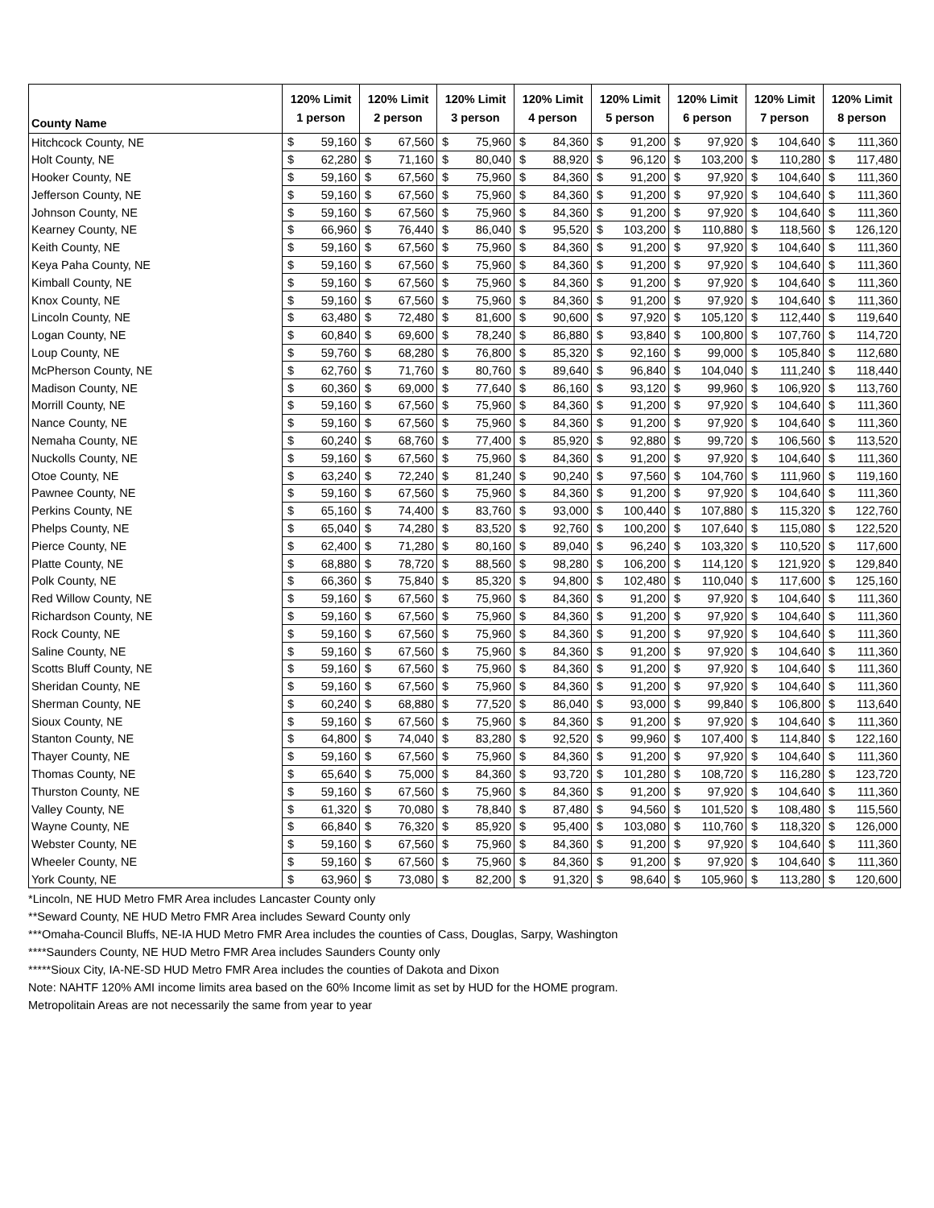| County Name | 120% Limit 1 person | | 120% Limit 2 person | | 120% Limit 3 person | | 120% Limit 4 person | | 120% Limit 5 person | | 120% Limit 6 person | | 120% Limit 7 person | | 120% Limit 8 person | |
| --- | --- | --- | --- | --- | --- | --- | --- | --- | --- | --- | --- | --- | --- | --- | --- | --- |
| Hitchcock County, NE | $ | 59,160 | $ | 67,560 | $ | 75,960 | $ | 84,360 | $ | 91,200 | $ | 97,920 | $ | 104,640 | $ | 111,360 |
| Holt County, NE | $ | 62,280 | $ | 71,160 | $ | 80,040 | $ | 88,920 | $ | 96,120 | $ | 103,200 | $ | 110,280 | $ | 117,480 |
| Hooker County, NE | $ | 59,160 | $ | 67,560 | $ | 75,960 | $ | 84,360 | $ | 91,200 | $ | 97,920 | $ | 104,640 | $ | 111,360 |
| Jefferson County, NE | $ | 59,160 | $ | 67,560 | $ | 75,960 | $ | 84,360 | $ | 91,200 | $ | 97,920 | $ | 104,640 | $ | 111,360 |
| Johnson County, NE | $ | 59,160 | $ | 67,560 | $ | 75,960 | $ | 84,360 | $ | 91,200 | $ | 97,920 | $ | 104,640 | $ | 111,360 |
| Kearney County, NE | $ | 66,960 | $ | 76,440 | $ | 86,040 | $ | 95,520 | $ | 103,200 | $ | 110,880 | $ | 118,560 | $ | 126,120 |
| Keith County, NE | $ | 59,160 | $ | 67,560 | $ | 75,960 | $ | 84,360 | $ | 91,200 | $ | 97,920 | $ | 104,640 | $ | 111,360 |
| Keya Paha County, NE | $ | 59,160 | $ | 67,560 | $ | 75,960 | $ | 84,360 | $ | 91,200 | $ | 97,920 | $ | 104,640 | $ | 111,360 |
| Kimball County, NE | $ | 59,160 | $ | 67,560 | $ | 75,960 | $ | 84,360 | $ | 91,200 | $ | 97,920 | $ | 104,640 | $ | 111,360 |
| Knox County, NE | $ | 59,160 | $ | 67,560 | $ | 75,960 | $ | 84,360 | $ | 91,200 | $ | 97,920 | $ | 104,640 | $ | 111,360 |
| Lincoln County, NE | $ | 63,480 | $ | 72,480 | $ | 81,600 | $ | 90,600 | $ | 97,920 | $ | 105,120 | $ | 112,440 | $ | 119,640 |
| Logan County, NE | $ | 60,840 | $ | 69,600 | $ | 78,240 | $ | 86,880 | $ | 93,840 | $ | 100,800 | $ | 107,760 | $ | 114,720 |
| Loup County, NE | $ | 59,760 | $ | 68,280 | $ | 76,800 | $ | 85,320 | $ | 92,160 | $ | 99,000 | $ | 105,840 | $ | 112,680 |
| McPherson County, NE | $ | 62,760 | $ | 71,760 | $ | 80,760 | $ | 89,640 | $ | 96,840 | $ | 104,040 | $ | 111,240 | $ | 118,440 |
| Madison County, NE | $ | 60,360 | $ | 69,000 | $ | 77,640 | $ | 86,160 | $ | 93,120 | $ | 99,960 | $ | 106,920 | $ | 113,760 |
| Morrill County, NE | $ | 59,160 | $ | 67,560 | $ | 75,960 | $ | 84,360 | $ | 91,200 | $ | 97,920 | $ | 104,640 | $ | 111,360 |
| Nance County, NE | $ | 59,160 | $ | 67,560 | $ | 75,960 | $ | 84,360 | $ | 91,200 | $ | 97,920 | $ | 104,640 | $ | 111,360 |
| Nemaha County, NE | $ | 60,240 | $ | 68,760 | $ | 77,400 | $ | 85,920 | $ | 92,880 | $ | 99,720 | $ | 106,560 | $ | 113,520 |
| Nuckolls County, NE | $ | 59,160 | $ | 67,560 | $ | 75,960 | $ | 84,360 | $ | 91,200 | $ | 97,920 | $ | 104,640 | $ | 111,360 |
| Otoe County, NE | $ | 63,240 | $ | 72,240 | $ | 81,240 | $ | 90,240 | $ | 97,560 | $ | 104,760 | $ | 111,960 | $ | 119,160 |
| Pawnee County, NE | $ | 59,160 | $ | 67,560 | $ | 75,960 | $ | 84,360 | $ | 91,200 | $ | 97,920 | $ | 104,640 | $ | 111,360 |
| Perkins County, NE | $ | 65,160 | $ | 74,400 | $ | 83,760 | $ | 93,000 | $ | 100,440 | $ | 107,880 | $ | 115,320 | $ | 122,760 |
| Phelps County, NE | $ | 65,040 | $ | 74,280 | $ | 83,520 | $ | 92,760 | $ | 100,200 | $ | 107,640 | $ | 115,080 | $ | 122,520 |
| Pierce County, NE | $ | 62,400 | $ | 71,280 | $ | 80,160 | $ | 89,040 | $ | 96,240 | $ | 103,320 | $ | 110,520 | $ | 117,600 |
| Platte County, NE | $ | 68,880 | $ | 78,720 | $ | 88,560 | $ | 98,280 | $ | 106,200 | $ | 114,120 | $ | 121,920 | $ | 129,840 |
| Polk County, NE | $ | 66,360 | $ | 75,840 | $ | 85,320 | $ | 94,800 | $ | 102,480 | $ | 110,040 | $ | 117,600 | $ | 125,160 |
| Red Willow County, NE | $ | 59,160 | $ | 67,560 | $ | 75,960 | $ | 84,360 | $ | 91,200 | $ | 97,920 | $ | 104,640 | $ | 111,360 |
| Richardson County, NE | $ | 59,160 | $ | 67,560 | $ | 75,960 | $ | 84,360 | $ | 91,200 | $ | 97,920 | $ | 104,640 | $ | 111,360 |
| Rock County, NE | $ | 59,160 | $ | 67,560 | $ | 75,960 | $ | 84,360 | $ | 91,200 | $ | 97,920 | $ | 104,640 | $ | 111,360 |
| Saline County, NE | $ | 59,160 | $ | 67,560 | $ | 75,960 | $ | 84,360 | $ | 91,200 | $ | 97,920 | $ | 104,640 | $ | 111,360 |
| Scotts Bluff County, NE | $ | 59,160 | $ | 67,560 | $ | 75,960 | $ | 84,360 | $ | 91,200 | $ | 97,920 | $ | 104,640 | $ | 111,360 |
| Sheridan County, NE | $ | 59,160 | $ | 67,560 | $ | 75,960 | $ | 84,360 | $ | 91,200 | $ | 97,920 | $ | 104,640 | $ | 111,360 |
| Sherman County, NE | $ | 60,240 | $ | 68,880 | $ | 77,520 | $ | 86,040 | $ | 93,000 | $ | 99,840 | $ | 106,800 | $ | 113,640 |
| Sioux County, NE | $ | 59,160 | $ | 67,560 | $ | 75,960 | $ | 84,360 | $ | 91,200 | $ | 97,920 | $ | 104,640 | $ | 111,360 |
| Stanton County, NE | $ | 64,800 | $ | 74,040 | $ | 83,280 | $ | 92,520 | $ | 99,960 | $ | 107,400 | $ | 114,840 | $ | 122,160 |
| Thayer County, NE | $ | 59,160 | $ | 67,560 | $ | 75,960 | $ | 84,360 | $ | 91,200 | $ | 97,920 | $ | 104,640 | $ | 111,360 |
| Thomas County, NE | $ | 65,640 | $ | 75,000 | $ | 84,360 | $ | 93,720 | $ | 101,280 | $ | 108,720 | $ | 116,280 | $ | 123,720 |
| Thurston County, NE | $ | 59,160 | $ | 67,560 | $ | 75,960 | $ | 84,360 | $ | 91,200 | $ | 97,920 | $ | 104,640 | $ | 111,360 |
| Valley County, NE | $ | 61,320 | $ | 70,080 | $ | 78,840 | $ | 87,480 | $ | 94,560 | $ | 101,520 | $ | 108,480 | $ | 115,560 |
| Wayne County, NE | $ | 66,840 | $ | 76,320 | $ | 85,920 | $ | 95,400 | $ | 103,080 | $ | 110,760 | $ | 118,320 | $ | 126,000 |
| Webster County, NE | $ | 59,160 | $ | 67,560 | $ | 75,960 | $ | 84,360 | $ | 91,200 | $ | 97,920 | $ | 104,640 | $ | 111,360 |
| Wheeler County, NE | $ | 59,160 | $ | 67,560 | $ | 75,960 | $ | 84,360 | $ | 91,200 | $ | 97,920 | $ | 104,640 | $ | 111,360 |
| York County, NE | $ | 63,960 | $ | 73,080 | $ | 82,200 | $ | 91,320 | $ | 98,640 | $ | 105,960 | $ | 113,280 | $ | 120,600 |
*Lincoln, NE HUD Metro FMR Area includes Lancaster County only
**Seward County, NE HUD Metro FMR Area includes Seward County only
***Omaha-Council Bluffs, NE-IA HUD Metro FMR Area includes the counties of Cass, Douglas, Sarpy, Washington
****Saunders County, NE HUD Metro FMR Area includes Saunders County only
*****Sioux City, IA-NE-SD HUD Metro FMR Area includes the counties of Dakota and Dixon
Note: NAHTF 120% AMI income limits area based on the 60% Income limit as set by HUD for the HOME program.
Metropolitain Areas are not necessarily the same from year to year